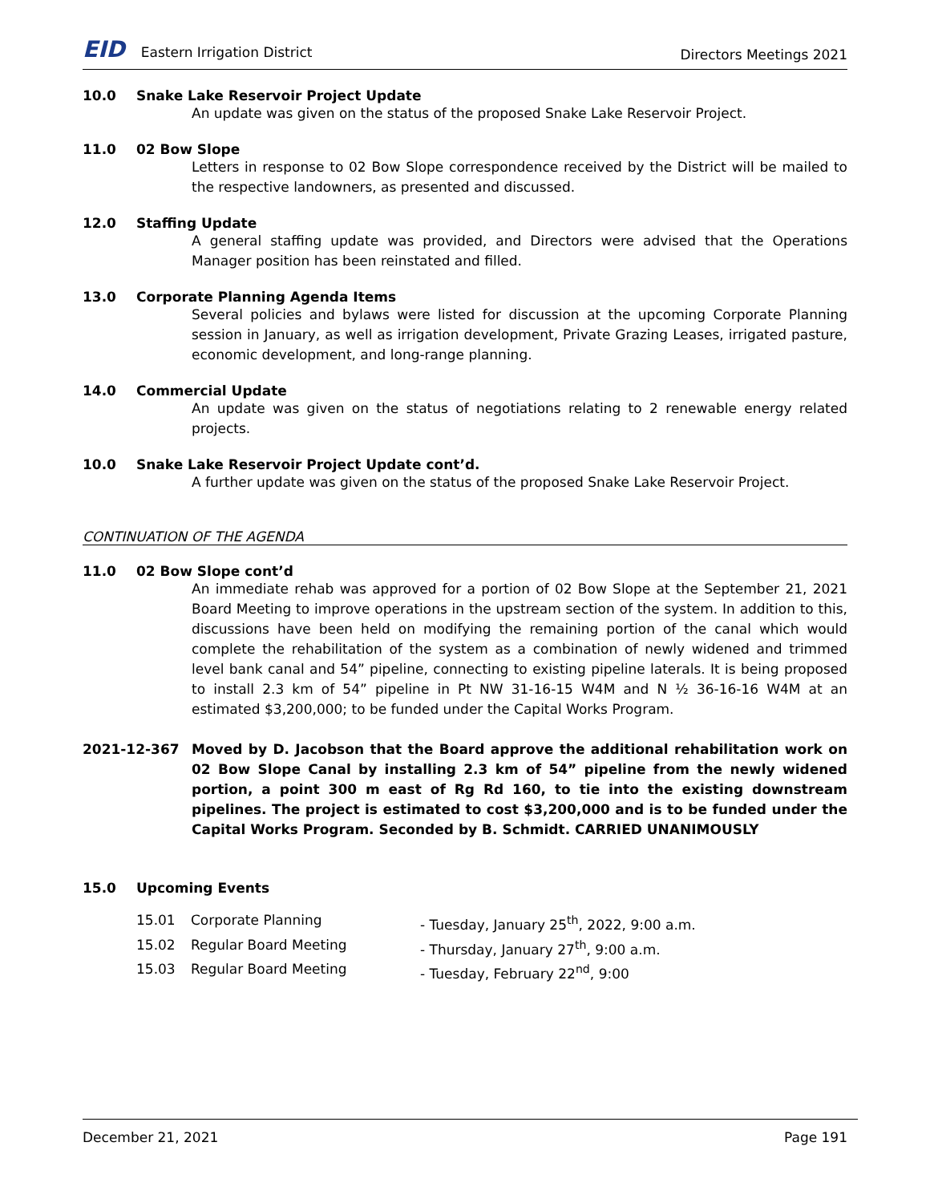EID Eastern Irrigation District
Directors Meetings 2021
10.0 Snake Lake Reservoir Project Update
An update was given on the status of the proposed Snake Lake Reservoir Project.
11.0 02 Bow Slope
Letters in response to 02 Bow Slope correspondence received by the District will be mailed to the respective landowners, as presented and discussed.
12.0 Staffing Update
A general staffing update was provided, and Directors were advised that the Operations Manager position has been reinstated and filled.
13.0 Corporate Planning Agenda Items
Several policies and bylaws were listed for discussion at the upcoming Corporate Planning session in January, as well as irrigation development, Private Grazing Leases, irrigated pasture, economic development, and long-range planning.
14.0 Commercial Update
An update was given on the status of negotiations relating to 2 renewable energy related projects.
10.0 Snake Lake Reservoir Project Update cont’d.
A further update was given on the status of the proposed Snake Lake Reservoir Project.
CONTINUATION OF THE AGENDA
11.0 02 Bow Slope cont’d
An immediate rehab was approved for a portion of 02 Bow Slope at the September 21, 2021 Board Meeting to improve operations in the upstream section of the system. In addition to this, discussions have been held on modifying the remaining portion of the canal which would complete the rehabilitation of the system as a combination of newly widened and trimmed level bank canal and 54” pipeline, connecting to existing pipeline laterals. It is being proposed to install 2.3 km of 54” pipeline in Pt NW 31-16-15 W4M and N ½ 36-16-16 W4M at an estimated $3,200,000; to be funded under the Capital Works Program.
2021-12-367 Moved by D. Jacobson that the Board approve the additional rehabilitation work on 02 Bow Slope Canal by installing 2.3 km of 54” pipeline from the newly widened portion, a point 300 m east of Rg Rd 160, to tie into the existing downstream pipelines. The project is estimated to cost $3,200,000 and is to be funded under the Capital Works Program. Seconded by B. Schmidt. CARRIED UNANIMOUSLY
15.0 Upcoming Events
15.01 Corporate Planning - Tuesday, January 25<sup>th</sup>, 2022, 9:00 a.m.
15.02 Regular Board Meeting - Thursday, January 27<sup>th</sup>, 9:00 a.m.
15.03 Regular Board Meeting - Tuesday, February 22<sup>nd</sup>, 9:00
December 21, 2021 Page 191